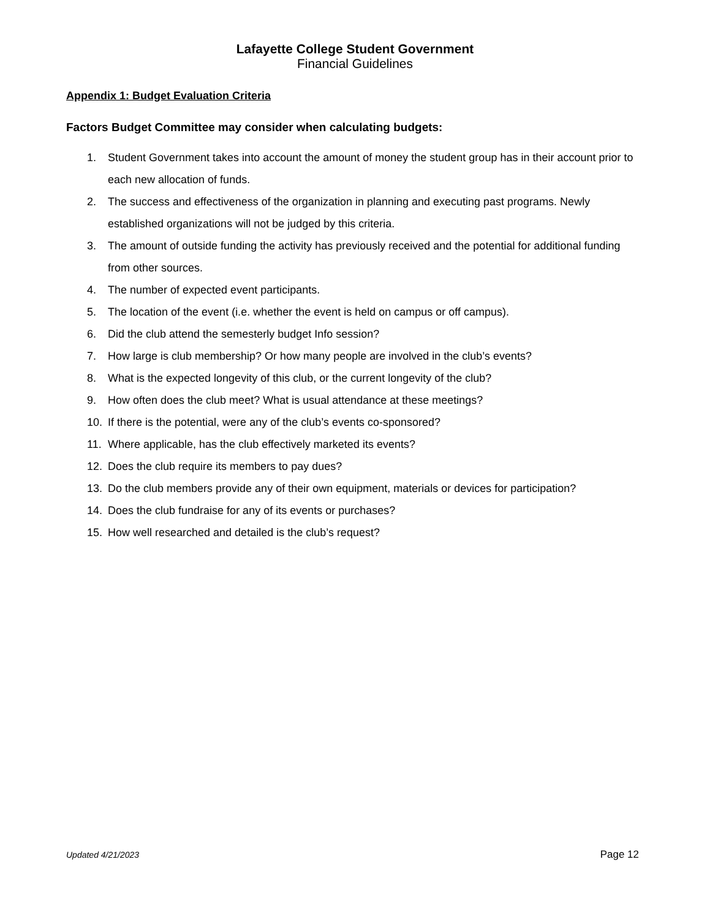Lafayette College Student Government
Financial Guidelines
Appendix 1: Budget Evaluation Criteria
Factors Budget Committee may consider when calculating budgets:
1. Student Government takes into account the amount of money the student group has in their account prior to each new allocation of funds.
2. The success and effectiveness of the organization in planning and executing past programs. Newly established organizations will not be judged by this criteria.
3. The amount of outside funding the activity has previously received and the potential for additional funding from other sources.
4. The number of expected event participants.
5. The location of the event (i.e. whether the event is held on campus or off campus).
6. Did the club attend the semesterly budget Info session?
7. How large is club membership? Or how many people are involved in the club’s events?
8. What is the expected longevity of this club, or the current longevity of the club?
9. How often does the club meet? What is usual attendance at these meetings?
10. If there is the potential, were any of the club’s events co-sponsored?
11. Where applicable, has the club effectively marketed its events?
12. Does the club require its members to pay dues?
13. Do the club members provide any of their own equipment, materials or devices for participation?
14. Does the club fundraise for any of its events or purchases?
15. How well researched and detailed is the club’s request?
Updated 4/21/2023 Page 12